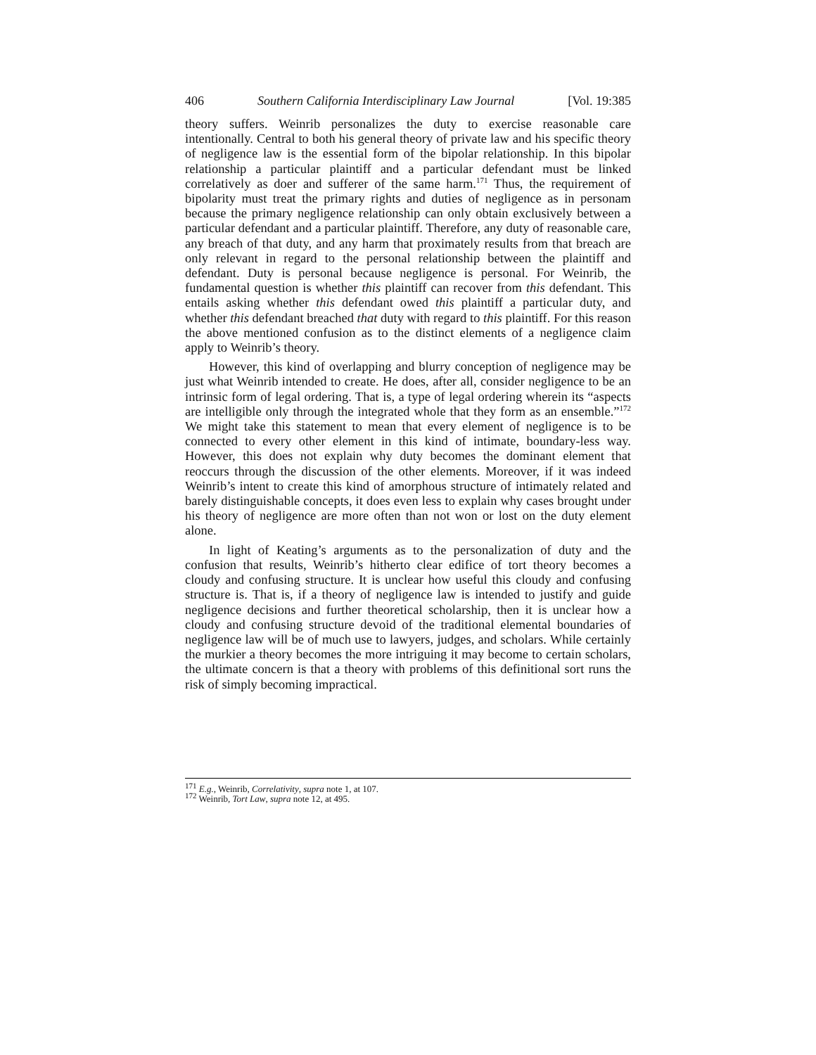406 Southern California Interdisciplinary Law Journal [Vol. 19:385
theory suffers. Weinrib personalizes the duty to exercise reasonable care intentionally. Central to both his general theory of private law and his specific theory of negligence law is the essential form of the bipolar relationship. In this bipolar relationship a particular plaintiff and a particular defendant must be linked correlatively as doer and sufferer of the same harm.<sup>171</sup> Thus, the requirement of bipolarity must treat the primary rights and duties of negligence as in personam because the primary negligence relationship can only obtain exclusively between a particular defendant and a particular plaintiff. Therefore, any duty of reasonable care, any breach of that duty, and any harm that proximately results from that breach are only relevant in regard to the personal relationship between the plaintiff and defendant. Duty is personal because negligence is personal. For Weinrib, the fundamental question is whether this plaintiff can recover from this defendant. This entails asking whether this defendant owed this plaintiff a particular duty, and whether this defendant breached that duty with regard to this plaintiff. For this reason the above mentioned confusion as to the distinct elements of a negligence claim apply to Weinrib’s theory.
However, this kind of overlapping and blurry conception of negligence may be just what Weinrib intended to create. He does, after all, consider negligence to be an intrinsic form of legal ordering. That is, a type of legal ordering wherein its “aspects are intelligible only through the integrated whole that they form as an ensemble.”<sup>172</sup> We might take this statement to mean that every element of negligence is to be connected to every other element in this kind of intimate, boundary-less way. However, this does not explain why duty becomes the dominant element that reoccurs through the discussion of the other elements. Moreover, if it was indeed Weinrib’s intent to create this kind of amorphous structure of intimately related and barely distinguishable concepts, it does even less to explain why cases brought under his theory of negligence are more often than not won or lost on the duty element alone.
In light of Keating’s arguments as to the personalization of duty and the confusion that results, Weinrib’s hitherto clear edifice of tort theory becomes a cloudy and confusing structure. It is unclear how useful this cloudy and confusing structure is. That is, if a theory of negligence law is intended to justify and guide negligence decisions and further theoretical scholarship, then it is unclear how a cloudy and confusing structure devoid of the traditional elemental boundaries of negligence law will be of much use to lawyers, judges, and scholars. While certainly the murkier a theory becomes the more intriguing it may become to certain scholars, the ultimate concern is that a theory with problems of this definitional sort runs the risk of simply becoming impractical.
<sup>171</sup> E.g., Weinrib, Correlativity, supra note 1, at 107.
<sup>172</sup> Weinrib, Tort Law, supra note 12, at 495.